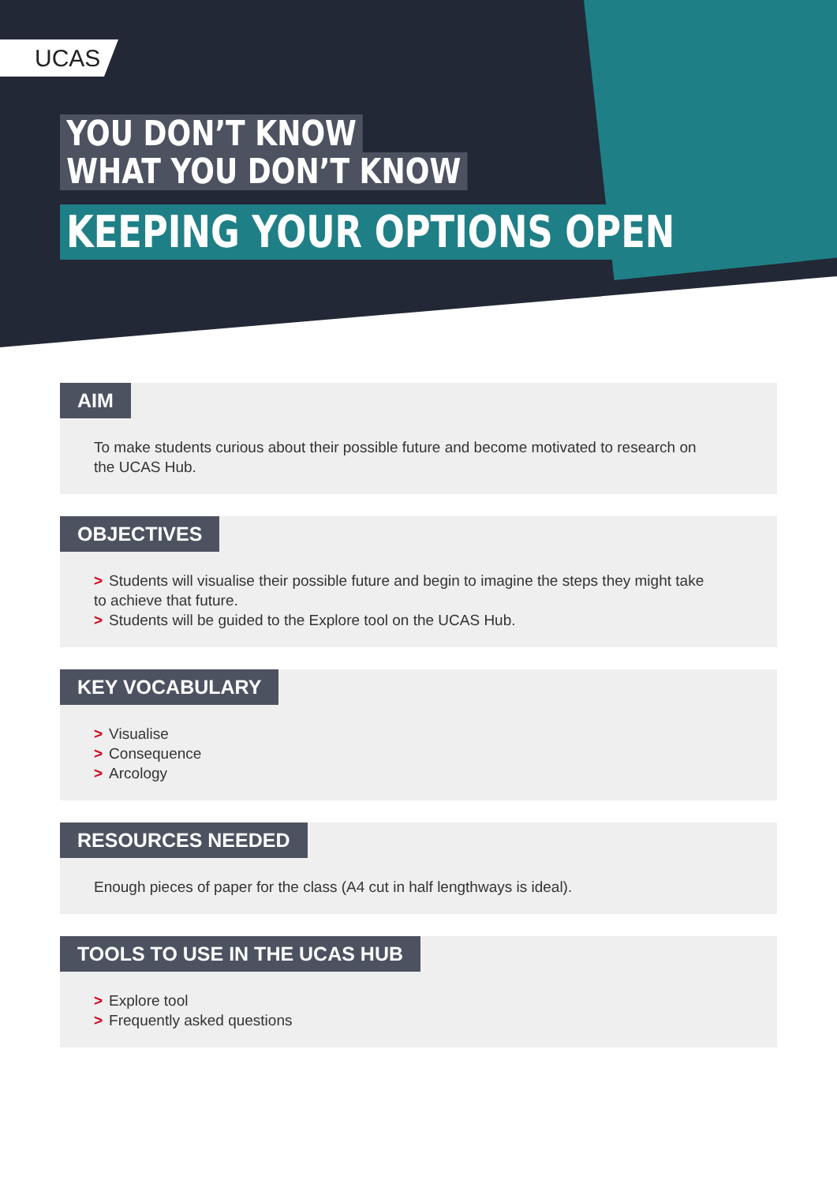UCAS
YOU DON’T KNOW
WHAT YOU DON’T KNOW
KEEPING YOUR OPTIONS OPEN
AIM
To make students curious about their possible future and become motivated to research on the UCAS Hub.
OBJECTIVES
> Students will visualise their possible future and begin to imagine the steps they might take to achieve that future.
> Students will be guided to the Explore tool on the UCAS Hub.
KEY VOCABULARY
> Visualise
> Consequence
> Arcology
RESOURCES NEEDED
Enough pieces of paper for the class (A4 cut in half lengthways is ideal).
TOOLS TO USE IN THE UCAS HUB
> Explore tool
> Frequently asked questions